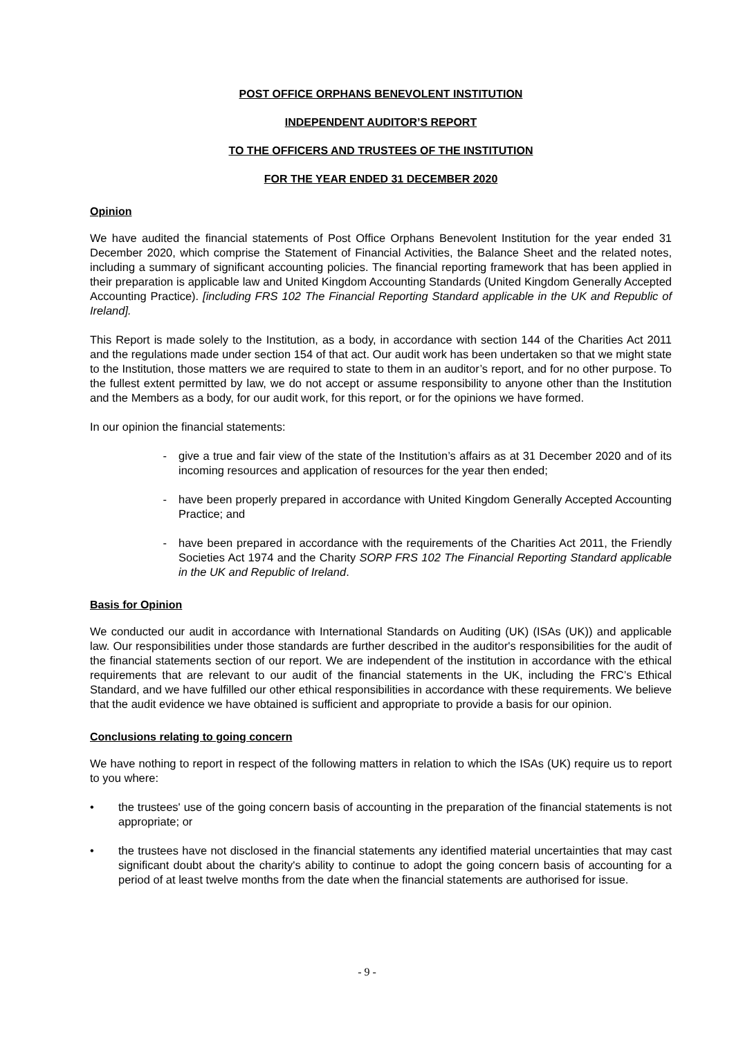POST OFFICE ORPHANS BENEVOLENT INSTITUTION
INDEPENDENT AUDITOR’S REPORT
TO THE OFFICERS AND TRUSTEES OF THE INSTITUTION
FOR THE YEAR ENDED 31 DECEMBER 2020
Opinion
We have audited the financial statements of Post Office Orphans Benevolent Institution for the year ended 31 December 2020, which comprise the Statement of Financial Activities, the Balance Sheet and the related notes, including a summary of significant accounting policies. The financial reporting framework that has been applied in their preparation is applicable law and United Kingdom Accounting Standards (United Kingdom Generally Accepted Accounting Practice). [including FRS 102 The Financial Reporting Standard applicable in the UK and Republic of Ireland].
This Report is made solely to the Institution, as a body, in accordance with section 144 of the Charities Act 2011 and the regulations made under section 154 of that act. Our audit work has been undertaken so that we might state to the Institution, those matters we are required to state to them in an auditor’s report, and for no other purpose. To the fullest extent permitted by law, we do not accept or assume responsibility to anyone other than the Institution and the Members as a body, for our audit work, for this report, or for the opinions we have formed.
In our opinion the financial statements:
- give a true and fair view of the state of the Institution’s affairs as at 31 December 2020 and of its incoming resources and application of resources for the year then ended;
- have been properly prepared in accordance with United Kingdom Generally Accepted Accounting Practice; and
- have been prepared in accordance with the requirements of the Charities Act 2011, the Friendly Societies Act 1974 and the Charity SORP FRS 102 The Financial Reporting Standard applicable in the UK and Republic of Ireland.
Basis for Opinion
We conducted our audit in accordance with International Standards on Auditing (UK) (ISAs (UK)) and applicable law. Our responsibilities under those standards are further described in the auditor's responsibilities for the audit of the financial statements section of our report. We are independent of the institution in accordance with the ethical requirements that are relevant to our audit of the financial statements in the UK, including the FRC’s Ethical Standard, and we have fulfilled our other ethical responsibilities in accordance with these requirements. We believe that the audit evidence we have obtained is sufficient and appropriate to provide a basis for our opinion.
Conclusions relating to going concern
We have nothing to report in respect of the following matters in relation to which the ISAs (UK) require us to report to you where:
• the trustees' use of the going concern basis of accounting in the preparation of the financial statements is not appropriate; or
• the trustees have not disclosed in the financial statements any identified material uncertainties that may cast significant doubt about the charity's ability to continue to adopt the going concern basis of accounting for a period of at least twelve months from the date when the financial statements are authorised for issue.
- 9 -